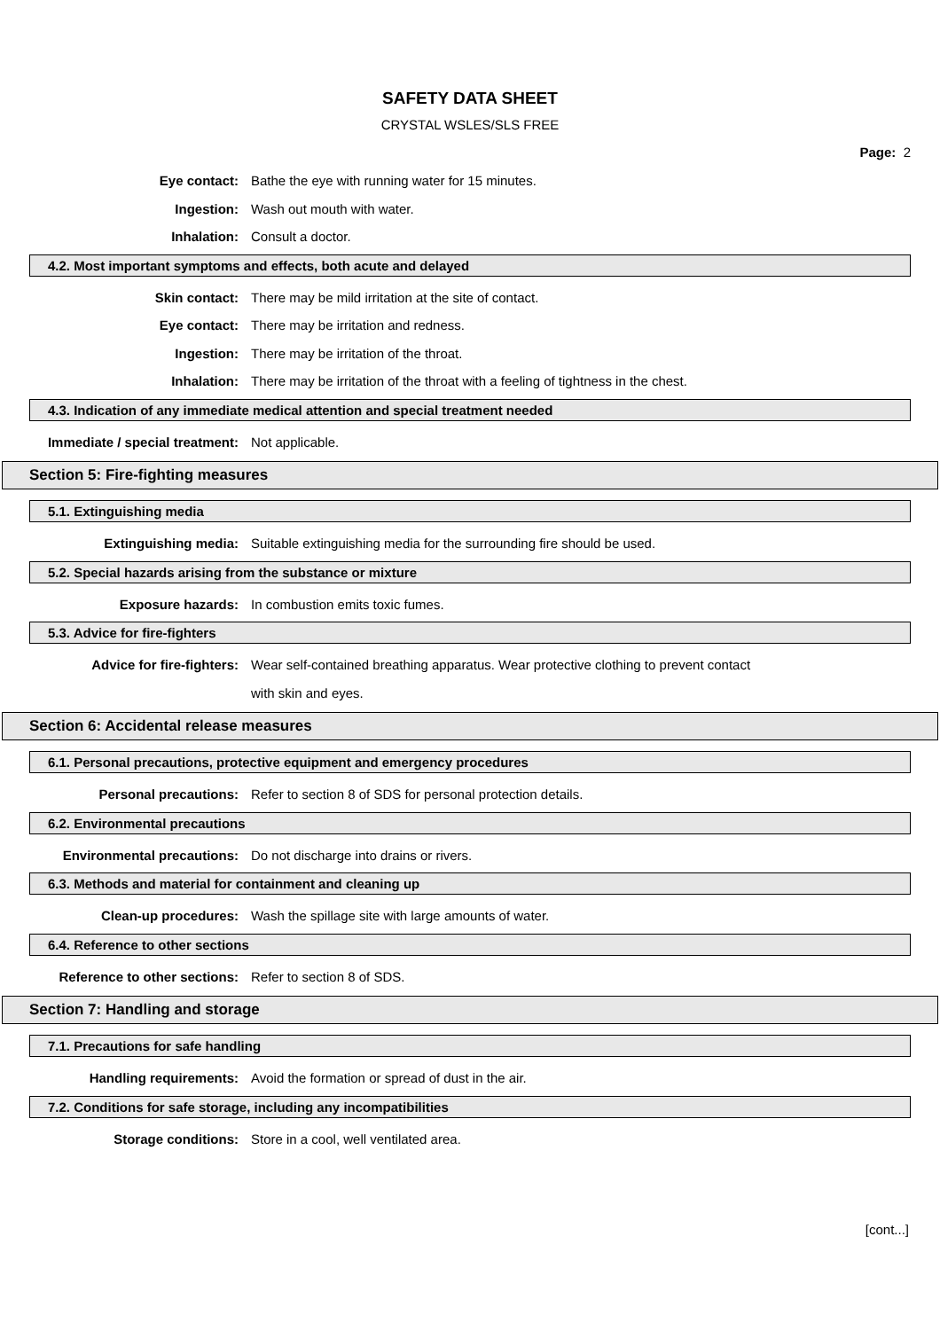SAFETY DATA SHEET
CRYSTAL WSLES/SLS FREE
Page: 2
Eye contact:
Bathe the eye with running water for 15 minutes.
Ingestion: Wash out mouth with water.
Inhalation: Consult a doctor.
4.2. Most important symptoms and effects, both acute and delayed
Skin contact:
There may be mild irritation at the site of contact.
Eye contact:
There may be irritation and redness.
Ingestion:
There may be irritation of the throat.
Inhalation:
There may be irritation of the throat with a feeling of tightness in the chest.
4.3. Indication of any immediate medical attention and special treatment needed
Immediate / special treatment: Not applicable.
Section 5: Fire-fighting measures
5.1. Extinguishing media
Extinguishing media:
Suitable extinguishing media for the surrounding fire should be used.
5.2. Special hazards arising from the substance or mixture
Exposure hazards:
In combustion emits toxic fumes.
5.3. Advice for fire-fighters
Advice for fire-fighters:
Wear self-contained breathing apparatus. Wear protective clothing to prevent contact
with skin and eyes.
Section 6: Accidental release measures
6.1. Personal precautions, protective equipment and emergency procedures
Personal precautions:
Refer to section 8 of SDS for personal protection details.
6.2. Environmental precautions
Environmental precautions:
Do not discharge into drains or rivers.
6.3. Methods and material for containment and cleaning up
Clean-up procedures:
Wash the spillage site with large amounts of water.
6.4. Reference to other sections
Reference to other sections: Refer to section 8 of SDS.
Section 7: Handling and storage
7.1. Precautions for safe handling
Handling requirements:
Avoid the formation or spread of dust in the air.
7.2. Conditions for safe storage, including any incompatibilities
Storage conditions:
Store in a cool, well ventilated area.
[cont...]